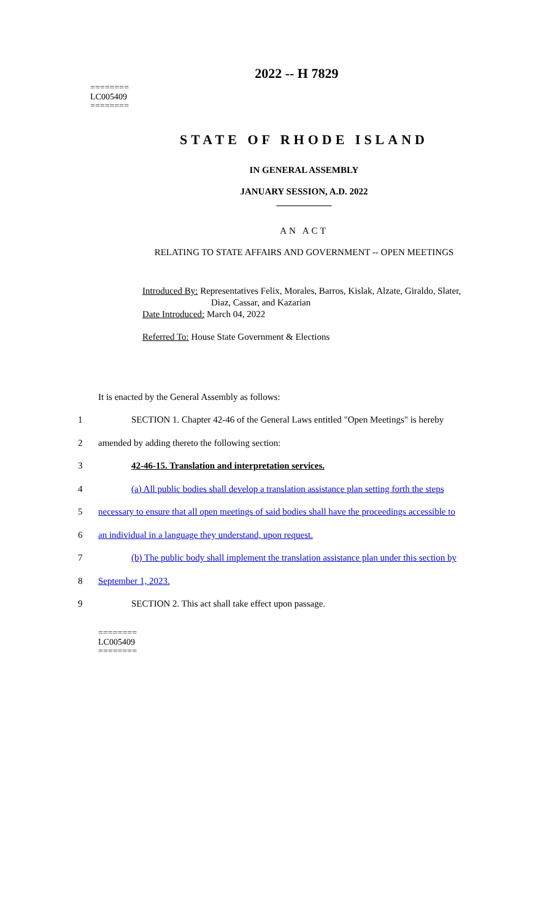========
LC005409
========
2022 -- H 7829
STATE OF RHODE ISLAND
IN GENERAL ASSEMBLY
JANUARY SESSION, A.D. 2022
____________
AN ACT
RELATING TO STATE AFFAIRS AND GOVERNMENT -- OPEN MEETINGS
Introduced By: Representatives Felix, Morales, Barros, Kislak, Alzate, Giraldo, Slater,
Diaz, Cassar, and Kazarian
Date Introduced: March 04, 2022
Referred To: House State Government & Elections
It is enacted by the General Assembly as follows:
1
SECTION 1. Chapter 42-46 of the General Laws entitled "Open Meetings" is hereby
2 amended by adding thereto the following section:
3 42-46-15. Translation and interpretation services.
4
(a) All public bodies shall develop a translation assistance plan setting forth the steps
5
necessary to ensure that all open meetings of said bodies shall have the proceedings accessible to
6 an individual in a language they understand, upon request.
7
(b) The public body shall implement the translation assistance plan under this section by
8 September 1, 2023.
9 SECTION 2. This act shall take effect upon passage.
========
LC005409
========